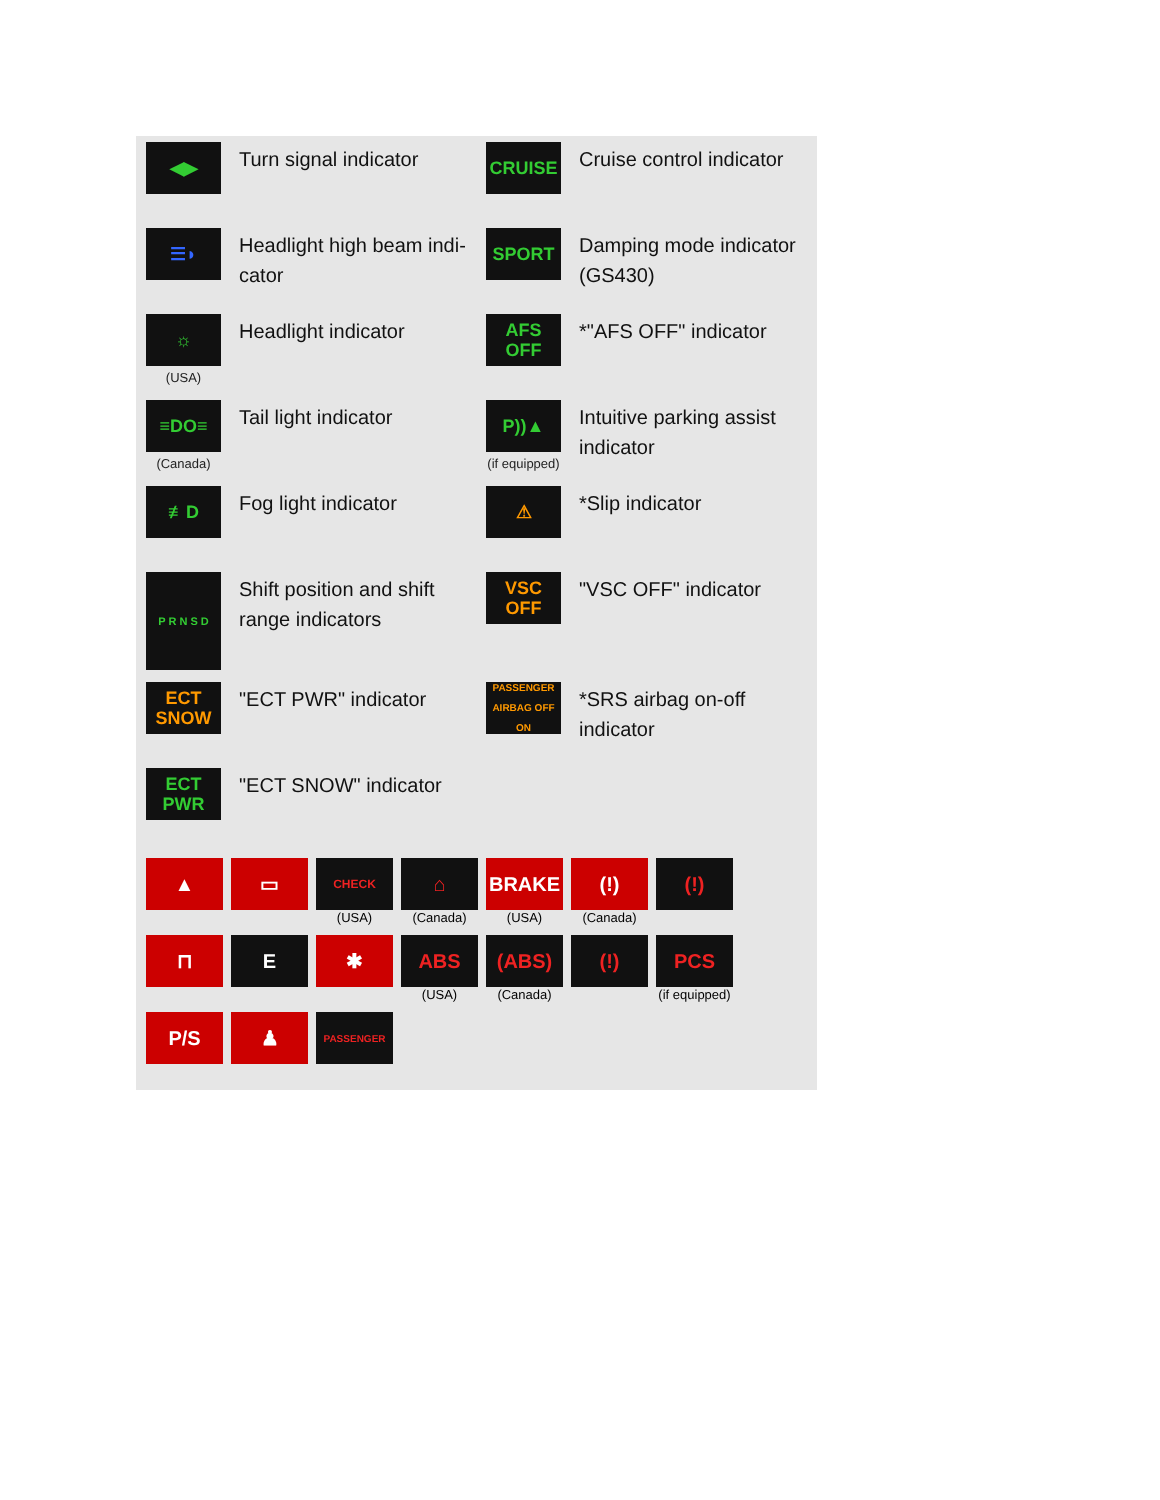◀▶
Turn signal indicator
CRUISE
Cruise control indicator
☰◗
Headlight high beam indi-
cator
SPORT
Damping mode indicator
(GS430)
☼
(USA)
Headlight indicator
AFS
OFF
*"AFS OFF" indicator
≡DO≡
(Canada)
Tail light indicator
P))▲
(if equipped)
Intuitive parking assist
indicator
≢D
Fog light indicator
⚠
*Slip indicator
P R N S D
Shift position and shift
range indicators
VSC
OFF
"VSC OFF" indicator
ECT
SNOW
"ECT PWR" indicator
PASSENGER
AIRBAG OFF ON
*SRS airbag on-off
indicator
ECT
PWR
"ECT SNOW" indicator
▲ ▭
CHECK
(USA)
⌂
(Canada)
BRAKE
(USA)
(!)
(Canada)
(!)
⊓ E ✱ ABS
(USA)
(ABS)
(Canada)
(!) PCS
(if equipped)
P/S ♟
PASSENGER